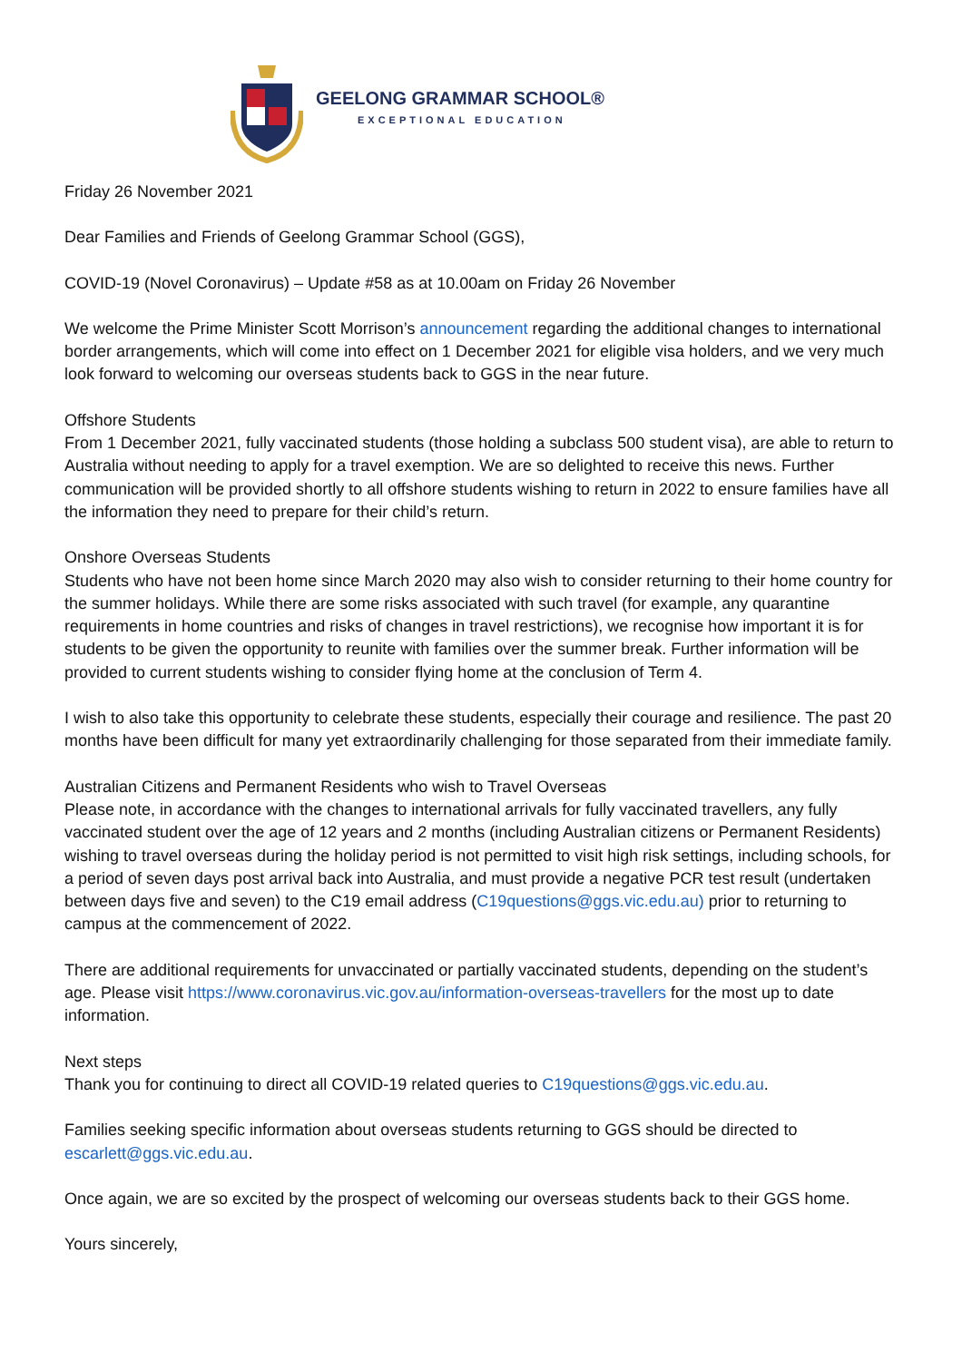GEELONG GRAMMAR SCHOOL®
EXCEPTIONAL EDUCATION
Friday 26 November 2021
Dear Families and Friends of Geelong Grammar School (GGS),
COVID-19 (Novel Coronavirus) – Update #58 as at 10.00am on Friday 26 November
We welcome the Prime Minister Scott Morrison’s announcement regarding the additional changes to international border arrangements, which will come into effect on 1 December 2021 for eligible visa holders, and we very much look forward to welcoming our overseas students back to GGS in the near future.
Offshore Students
From 1 December 2021, fully vaccinated students (those holding a subclass 500 student visa), are able to return to Australia without needing to apply for a travel exemption. We are so delighted to receive this news. Further communication will be provided shortly to all offshore students wishing to return in 2022 to ensure families have all the information they need to prepare for their child’s return.
Onshore Overseas Students
Students who have not been home since March 2020 may also wish to consider returning to their home country for the summer holidays. While there are some risks associated with such travel (for example, any quarantine requirements in home countries and risks of changes in travel restrictions), we recognise how important it is for students to be given the opportunity to reunite with families over the summer break. Further information will be provided to current students wishing to consider flying home at the conclusion of Term 4.
I wish to also take this opportunity to celebrate these students, especially their courage and resilience. The past 20 months have been difficult for many yet extraordinarily challenging for those separated from their immediate family.
Australian Citizens and Permanent Residents who wish to Travel Overseas
Please note, in accordance with the changes to international arrivals for fully vaccinated travellers, any fully vaccinated student over the age of 12 years and 2 months (including Australian citizens or Permanent Residents) wishing to travel overseas during the holiday period is not permitted to visit high risk settings, including schools, for a period of seven days post arrival back into Australia, and must provide a negative PCR test result (undertaken between days five and seven) to the C19 email address (C19questions@ggs.vic.edu.au) prior to returning to campus at the commencement of 2022.
There are additional requirements for unvaccinated or partially vaccinated students, depending on the student’s age. Please visit https://www.coronavirus.vic.gov.au/information-overseas-travellers for the most up to date information.
Next steps
Thank you for continuing to direct all COVID-19 related queries to C19questions@ggs.vic.edu.au.
Families seeking specific information about overseas students returning to GGS should be directed to escarlett@ggs.vic.edu.au.
Once again, we are so excited by the prospect of welcoming our overseas students back to their GGS home.
Yours sincerely,